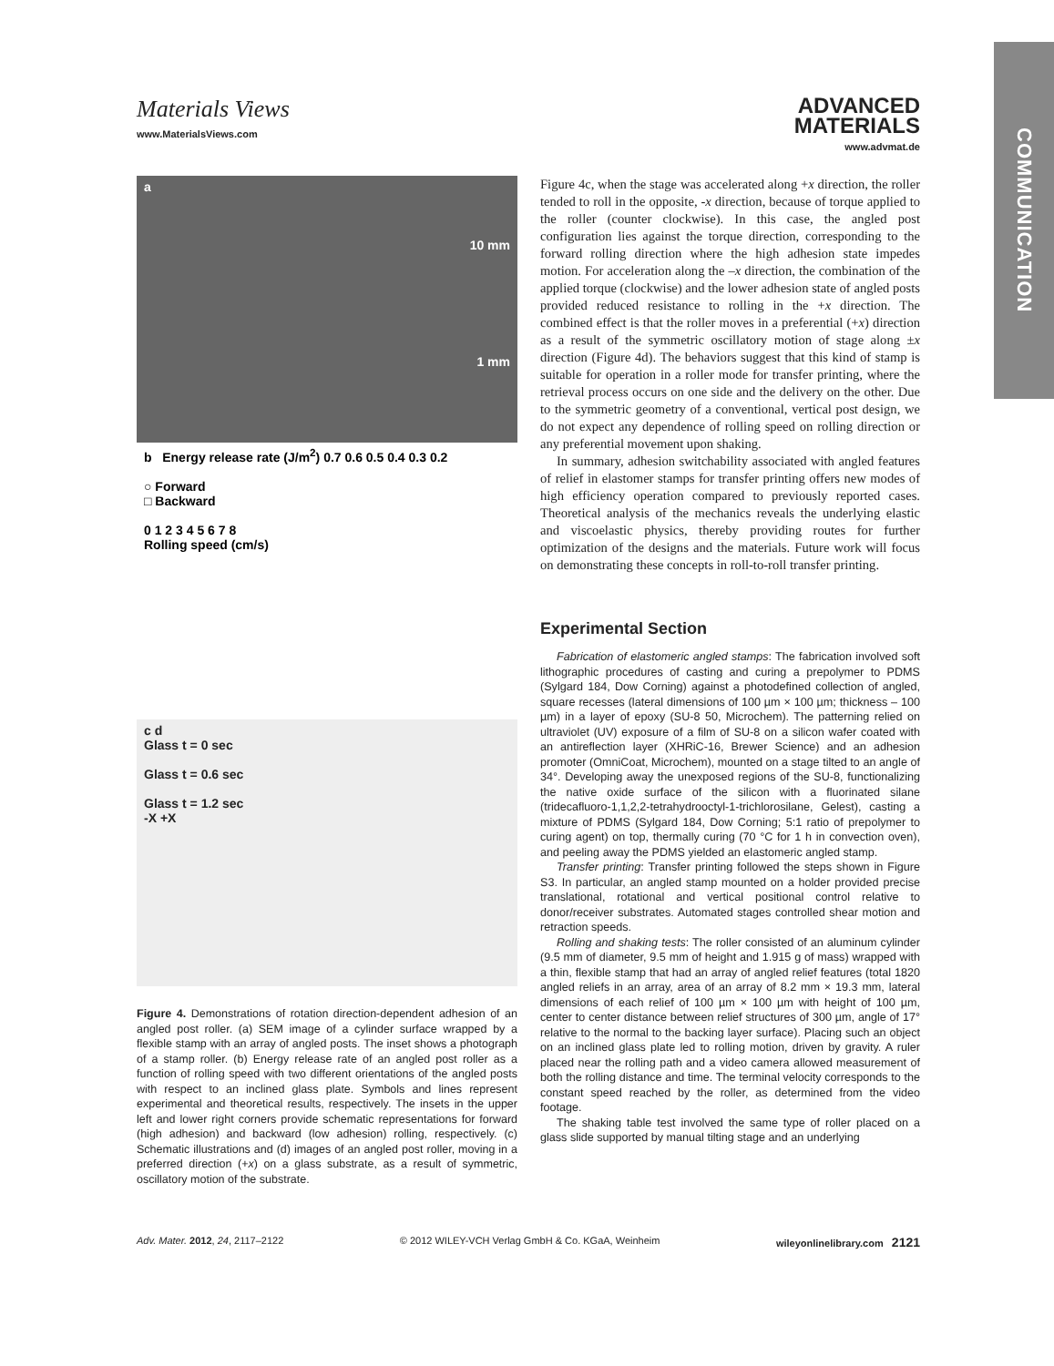COMMUNICATION
Materials Views
www.MaterialsViews.com
ADVANCED
MATERIALS
www.advmat.de
a
10 mm
1 mm
b Energy release rate (J/m<sup>2</sup>) 0.7 0.6 0.5 0.4 0.3 0.2
○ Forward
□ Backward
0 1 2 3 4 5 6 7 8
Rolling speed (cm/s)
c d
Glass t = 0 sec
Glass t = 0.6 sec
Glass t = 1.2 sec
-X +X
Figure 4. Demonstrations of rotation direction-dependent adhesion of an angled post roller. (a) SEM image of a cylinder surface wrapped by a flexible stamp with an array of angled posts. The inset shows a photograph of a stamp roller. (b) Energy release rate of an angled post roller as a function of rolling speed with two different orientations of the angled posts with respect to an inclined glass plate. Symbols and lines represent experimental and theoretical results, respectively. The insets in the upper left and lower right corners provide schematic representations for forward (high adhesion) and backward (low adhesion) rolling, respectively. (c) Schematic illustrations and (d) images of an angled post roller, moving in a preferred direction (+x) on a glass substrate, as a result of symmetric, oscillatory motion of the substrate.
Figure 4c, when the stage was accelerated along +x direction, the roller tended to roll in the opposite, -x direction, because of torque applied to the roller (counter clockwise). In this case, the angled post configuration lies against the torque direction, corresponding to the forward rolling direction where the high adhesion state impedes motion. For acceleration along the –x direction, the combination of the applied torque (clockwise) and the lower adhesion state of angled posts provided reduced resistance to rolling in the +x direction. The combined effect is that the roller moves in a preferential (+x) direction as a result of the symmetric oscillatory motion of stage along ±x direction (Figure 4d). The behaviors suggest that this kind of stamp is suitable for operation in a roller mode for transfer printing, where the retrieval process occurs on one side and the delivery on the other. Due to the symmetric geometry of a conventional, vertical post design, we do not expect any dependence of rolling speed on rolling direction or any preferential movement upon shaking.
In summary, adhesion switchability associated with angled features of relief in elastomer stamps for transfer printing offers new modes of high efficiency operation compared to previously reported cases. Theoretical analysis of the mechanics reveals the underlying elastic and viscoelastic physics, thereby providing routes for further optimization of the designs and the materials. Future work will focus on demonstrating these concepts in roll-to-roll transfer printing.
Experimental Section
Fabrication of elastomeric angled stamps: The fabrication involved soft lithographic procedures of casting and curing a prepolymer to PDMS (Sylgard 184, Dow Corning) against a photodefined collection of angled, square recesses (lateral dimensions of 100 µm × 100 µm; thickness – 100 µm) in a layer of epoxy (SU-8 50, Microchem). The patterning relied on ultraviolet (UV) exposure of a film of SU-8 on a silicon wafer coated with an antireflection layer (XHRiC-16, Brewer Science) and an adhesion promoter (OmniCoat, Microchem), mounted on a stage tilted to an angle of 34°. Developing away the unexposed regions of the SU-8, functionalizing the native oxide surface of the silicon with a fluorinated silane (tridecafluoro-1,1,2,2-tetrahydrooctyl-1-trichlorosilane, Gelest), casting a mixture of PDMS (Sylgard 184, Dow Corning; 5:1 ratio of prepolymer to curing agent) on top, thermally curing (70 °C for 1 h in convection oven), and peeling away the PDMS yielded an elastomeric angled stamp.
Transfer printing: Transfer printing followed the steps shown in Figure S3. In particular, an angled stamp mounted on a holder provided precise translational, rotational and vertical positional control relative to donor/receiver substrates. Automated stages controlled shear motion and retraction speeds.
Rolling and shaking tests: The roller consisted of an aluminum cylinder (9.5 mm of diameter, 9.5 mm of height and 1.915 g of mass) wrapped with a thin, flexible stamp that had an array of angled relief features (total 1820 angled reliefs in an array, area of an array of 8.2 mm × 19.3 mm, lateral dimensions of each relief of 100 µm × 100 µm with height of 100 µm, center to center distance between relief structures of 300 µm, angle of 17° relative to the normal to the backing layer surface). Placing such an object on an inclined glass plate led to rolling motion, driven by gravity. A ruler placed near the rolling path and a video camera allowed measurement of both the rolling distance and time. The terminal velocity corresponds to the constant speed reached by the roller, as determined from the video footage.
The shaking table test involved the same type of roller placed on a glass slide supported by manual tilting stage and an underlying
Adv. Mater. 2012, 24, 2117–2122 © 2012 WILEY-VCH Verlag GmbH & Co. KGaA, Weinheim wileyonlinelibrary.com 2121